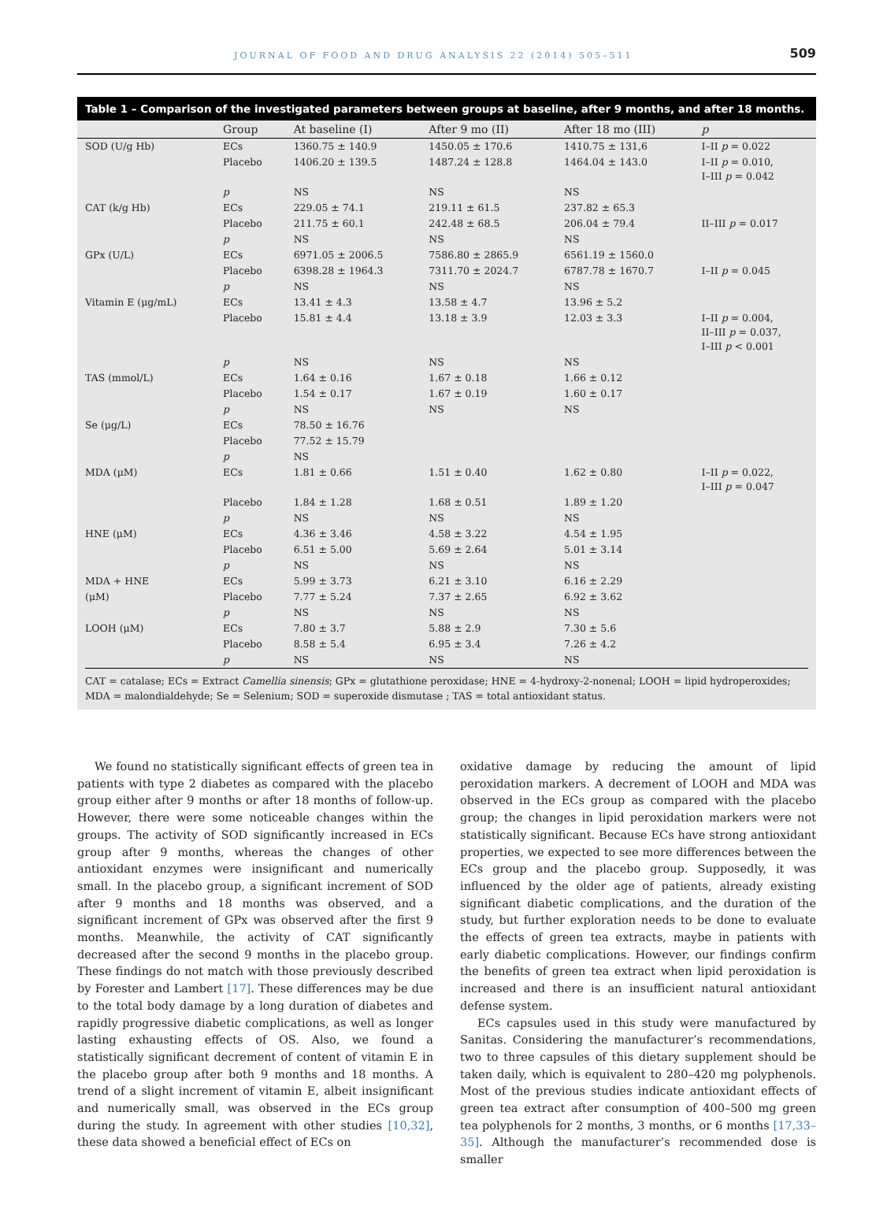JOURNAL OF FOOD AND DRUG ANALYSIS 22 (2014) 505–511 509
Table 1 – Comparison of the investigated parameters between groups at baseline, after 9 months, and after 18 months.
| | Group | At baseline (I) | After 9 mo (II) | After 18 mo (III) | p |
| --- | --- | --- | --- | --- | --- |
| SOD (U/g Hb) | ECs | 1360.75 ± 140.9 | 1450.05 ± 170.6 | 1410.75 ± 131,6 | I–II p = 0.022 |
| | Placebo | 1406.20 ± 139.5 | 1487.24 ± 128.8 | 1464.04 ± 143.0 | I–II p = 0.010, I–III p = 0.042 |
| | p | NS | NS | NS | |
| CAT (k/g Hb) | ECs | 229.05 ± 74.1 | 219.11 ± 61.5 | 237.82 ± 65.3 | |
| | Placebo | 211.75 ± 60.1 | 242.48 ± 68.5 | 206.04 ± 79.4 | II–III p = 0.017 |
| | p | NS | NS | NS | |
| GPx (U/L) | ECs | 6971.05 ± 2006.5 | 7586.80 ± 2865.9 | 6561.19 ± 1560.0 | |
| | Placebo | 6398.28 ± 1964.3 | 7311.70 ± 2024.7 | 6787.78 ± 1670.7 | I–II p = 0.045 |
| | p | NS | NS | NS | |
| Vitamin E (μg/mL) | ECs | 13.41 ± 4.3 | 13.58 ± 4.7 | 13.96 ± 5.2 | |
| | Placebo | 15.81 ± 4.4 | 13.18 ± 3.9 | 12.03 ± 3.3 | I–II p = 0.004, II–III p = 0.037, I–III p < 0.001 |
| | p | NS | NS | NS | |
| TAS (mmol/L) | ECs | 1.64 ± 0.16 | 1.67 ± 0.18 | 1.66 ± 0.12 | |
| | Placebo | 1.54 ± 0.17 | 1.67 ± 0.19 | 1.60 ± 0.17 | |
| | p | NS | NS | NS | |
| Se (μg/L) | ECs | 78.50 ± 16.76 | | | |
| | Placebo | 77.52 ± 15.79 | | | |
| | p | NS | | | |
| MDA (μM) | ECs | 1.81 ± 0.66 | 1.51 ± 0.40 | 1.62 ± 0.80 | I–II p = 0.022, I–III p = 0.047 |
| | Placebo | 1.84 ± 1.28 | 1.68 ± 0.51 | 1.89 ± 1.20 | |
| | p | NS | NS | NS | |
| HNE (μM) | ECs | 4.36 ± 3.46 | 4.58 ± 3.22 | 4.54 ± 1.95 | |
| | Placebo | 6.51 ± 5.00 | 5.69 ± 2.64 | 5.01 ± 3.14 | |
| | p | NS | NS | NS | |
| MDA + HNE | ECs | 5.99 ± 3.73 | 6.21 ± 3.10 | 6.16 ± 2.29 | |
| (μM) | Placebo | 7.77 ± 5.24 | 7.37 ± 2.65 | 6.92 ± 3.62 | |
| | p | NS | NS | NS | |
| LOOH (μM) | ECs | 7.80 ± 3.7 | 5.88 ± 2.9 | 7.30 ± 5.6 | |
| | Placebo | 8.58 ± 5.4 | 6.95 ± 3.4 | 7.26 ± 4.2 | |
| | p | NS | NS | NS | |
CAT = catalase; ECs = Extract Camellia sinensis; GPx = glutathione peroxidase; HNE = 4-hydroxy-2-nonenal; LOOH = lipid hydroperoxides; MDA = malondialdehyde; Se = Selenium; SOD = superoxide dismutase ; TAS = total antioxidant status.
We found no statistically significant effects of green tea in patients with type 2 diabetes as compared with the placebo group either after 9 months or after 18 months of follow-up. However, there were some noticeable changes within the groups. The activity of SOD significantly increased in ECs group after 9 months, whereas the changes of other antioxidant enzymes were insignificant and numerically small. In the placebo group, a significant increment of SOD after 9 months and 18 months was observed, and a significant increment of GPx was observed after the first 9 months. Meanwhile, the activity of CAT significantly decreased after the second 9 months in the placebo group. These findings do not match with those previously described by Forester and Lambert [17]. These differences may be due to the total body damage by a long duration of diabetes and rapidly progressive diabetic complications, as well as longer lasting exhausting effects of OS. Also, we found a statistically significant decrement of content of vitamin E in the placebo group after both 9 months and 18 months. A trend of a slight increment of vitamin E, albeit insignificant and numerically small, was observed in the ECs group during the study. In agreement with other studies [10,32], these data showed a beneficial effect of ECs on
oxidative damage by reducing the amount of lipid peroxidation markers. A decrement of LOOH and MDA was observed in the ECs group as compared with the placebo group; the changes in lipid peroxidation markers were not statistically significant. Because ECs have strong antioxidant properties, we expected to see more differences between the ECs group and the placebo group. Supposedly, it was influenced by the older age of patients, already existing significant diabetic complications, and the duration of the study, but further exploration needs to be done to evaluate the effects of green tea extracts, maybe in patients with early diabetic complications. However, our findings confirm the benefits of green tea extract when lipid peroxidation is increased and there is an insufficient natural antioxidant defense system.
ECs capsules used in this study were manufactured by Sanitas. Considering the manufacturer’s recommendations, two to three capsules of this dietary supplement should be taken daily, which is equivalent to 280–420 mg polyphenols. Most of the previous studies indicate antioxidant effects of green tea extract after consumption of 400–500 mg green tea polyphenols for 2 months, 3 months, or 6 months [17,33–35]. Although the manufacturer’s recommended dose is smaller